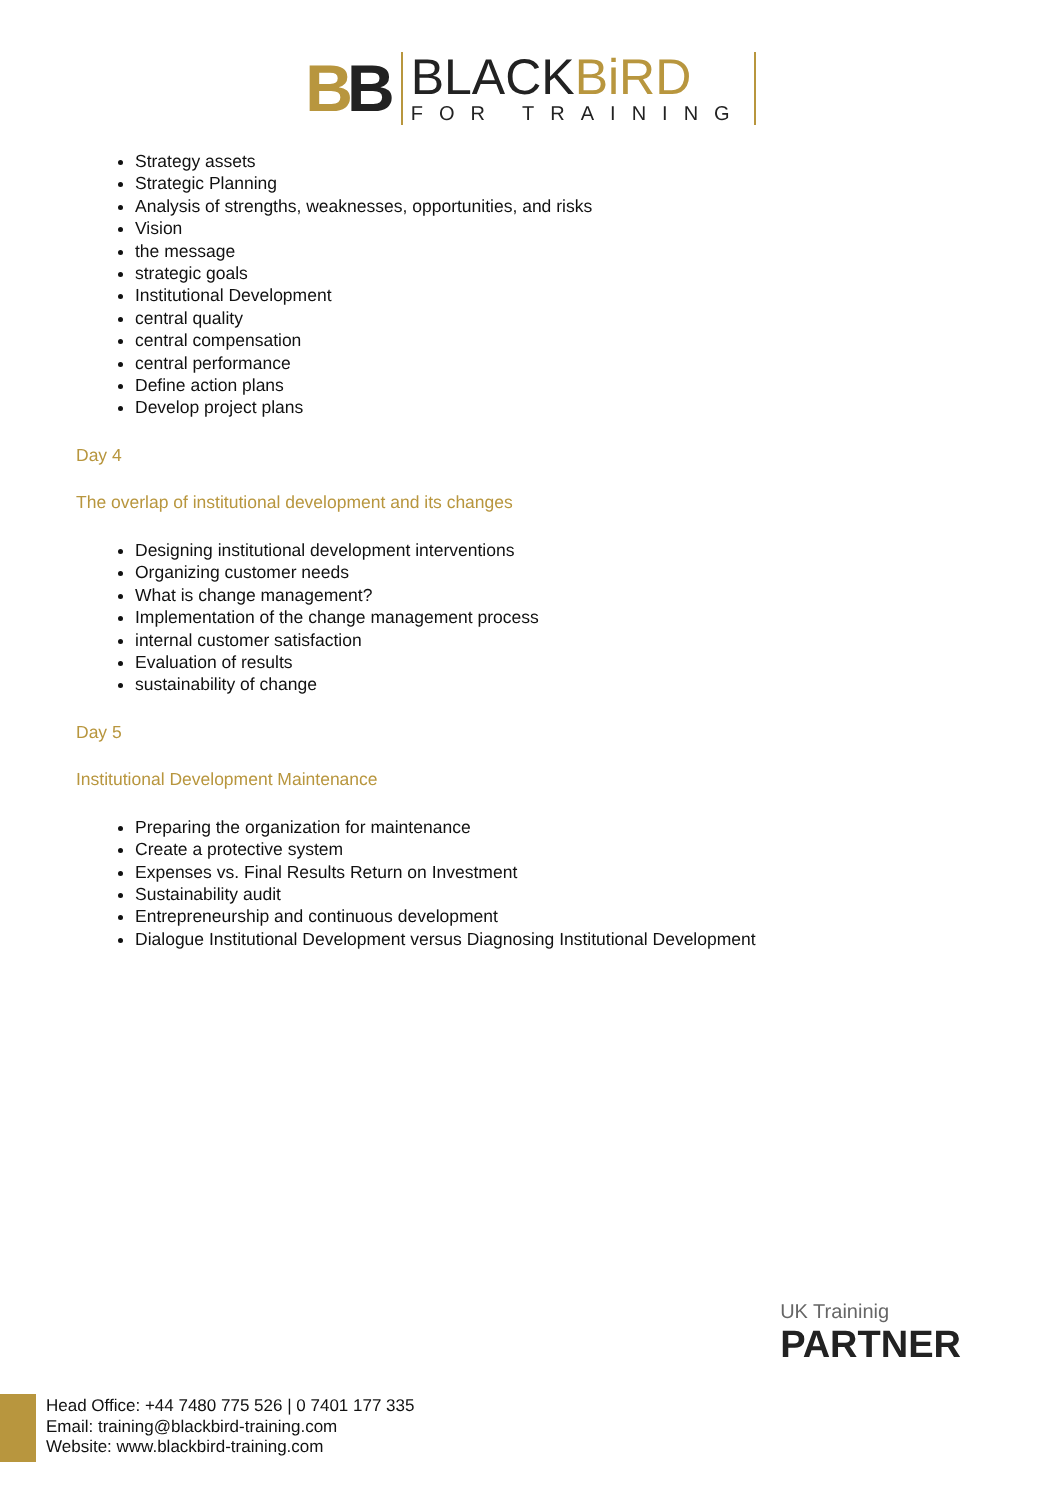BB
BLACKBiRD
FOR TRAINING
Strategy assets
Strategic Planning
Analysis of strengths, weaknesses, opportunities, and risks
Vision
the message
strategic goals
Institutional Development
central quality
central compensation
central performance
Define action plans
Develop project plans
Day 4
The overlap of institutional development and its changes
Designing institutional development interventions
Organizing customer needs
What is change management?
Implementation of the change management process
internal customer satisfaction
Evaluation of results
sustainability of change
Day 5
Institutional Development Maintenance
Preparing the organization for maintenance
Create a protective system
Expenses vs. Final Results Return on Investment
Sustainability audit
Entrepreneurship and continuous development
Dialogue Institutional Development versus Diagnosing Institutional Development
UK Traininig
PARTNER
Head Office: +44 7480 775 526 | 0 7401 177 335
Email: training@blackbird-training.com
Website: www.blackbird-training.com